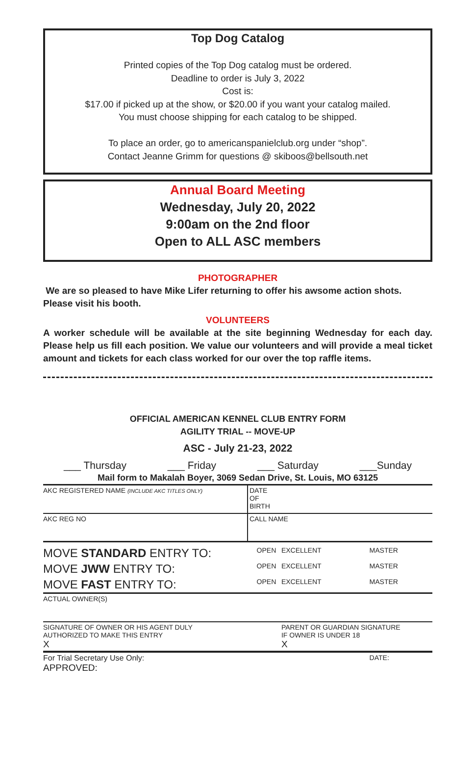Top Dog Catalog
Printed copies of the Top Dog catalog must be ordered.
Deadline to order is July 3, 2022
Cost is:
$17.00 if picked up at the show, or $20.00 if you want your catalog mailed.
You must choose shipping for each catalog to be shipped.
To place an order, go to americanspanielclub.org under “shop”.
Contact Jeanne Grimm for questions @ skiboos@bellsouth.net
Annual Board Meeting
Wednesday, July 20, 2022
9:00am on the 2nd floor
Open to ALL ASC members
PHOTOGRAPHER
We are so pleased to have Mike Lifer returning to offer his awsome action shots. Please visit his booth.
VOLUNTEERS
A worker schedule will be available at the site beginning Wednesday for each day. Please help us fill each position. We value our volunteers and will provide a meal ticket amount and tickets for each class worked for our over the top raffle items.
OFFICIAL AMERICAN KENNEL CLUB ENTRY FORM
AGILITY TRIAL -- MOVE-UP
ASC - July 21-23, 2022
___ Thursday ___ Friday ___ Saturday ___Sunday
Mail form to Makalah Boyer, 3069 Sedan Drive, St. Louis, MO 63125
| AKC REGISTERED NAME (INCLUDE AKC TITLES ONLY) | | DATE OF BIRTH |
| AKC REG NO | CALL NAME | |
| MOVE STANDARD ENTRY TO: | OPEN | EXCELLENT | MASTER |
| MOVE JWW ENTRY TO: | OPEN | EXCELLENT | MASTER |
| MOVE FAST ENTRY TO: | OPEN | EXCELLENT | MASTER |
| ACTUAL OWNER(S) | | | |
| SIGNATURE OF OWNER OR HIS AGENT DULY AUTHORIZED TO MAKE THIS ENTRY X | | PARENT OR GUARDIAN SIGNATURE IF OWNER IS UNDER 18 X | |
| For Trial Secretary Use Only: APPROVED: | | | DATE: |